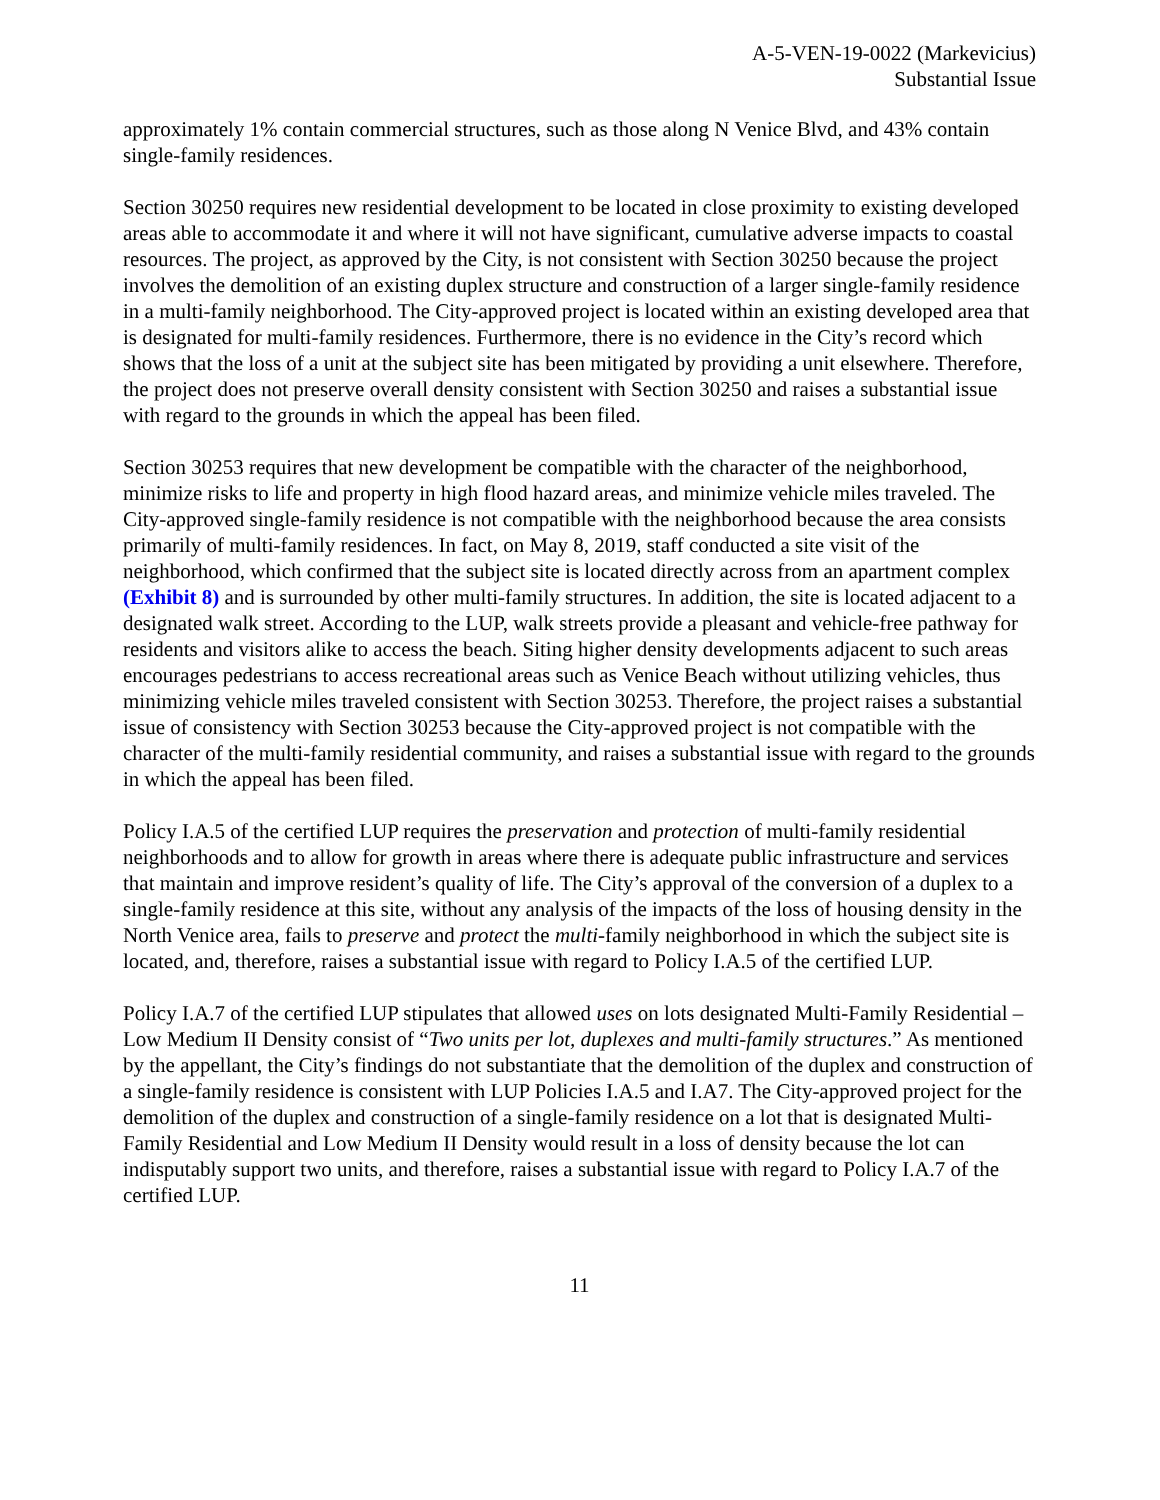A-5-VEN-19-0022 (Markevicius)
Substantial Issue
approximately 1% contain commercial structures, such as those along N Venice Blvd, and 43% contain single-family residences.
Section 30250 requires new residential development to be located in close proximity to existing developed areas able to accommodate it and where it will not have significant, cumulative adverse impacts to coastal resources. The project, as approved by the City, is not consistent with Section 30250 because the project involves the demolition of an existing duplex structure and construction of a larger single-family residence in a multi-family neighborhood. The City-approved project is located within an existing developed area that is designated for multi-family residences. Furthermore, there is no evidence in the City’s record which shows that the loss of a unit at the subject site has been mitigated by providing a unit elsewhere. Therefore, the project does not preserve overall density consistent with Section 30250 and raises a substantial issue with regard to the grounds in which the appeal has been filed.
Section 30253 requires that new development be compatible with the character of the neighborhood, minimize risks to life and property in high flood hazard areas, and minimize vehicle miles traveled. The City-approved single-family residence is not compatible with the neighborhood because the area consists primarily of multi-family residences. In fact, on May 8, 2019, staff conducted a site visit of the neighborhood, which confirmed that the subject site is located directly across from an apartment complex (Exhibit 8) and is surrounded by other multi-family structures. In addition, the site is located adjacent to a designated walk street. According to the LUP, walk streets provide a pleasant and vehicle-free pathway for residents and visitors alike to access the beach. Siting higher density developments adjacent to such areas encourages pedestrians to access recreational areas such as Venice Beach without utilizing vehicles, thus minimizing vehicle miles traveled consistent with Section 30253. Therefore, the project raises a substantial issue of consistency with Section 30253 because the City-approved project is not compatible with the character of the multi-family residential community, and raises a substantial issue with regard to the grounds in which the appeal has been filed.
Policy I.A.5 of the certified LUP requires the preservation and protection of multi-family residential neighborhoods and to allow for growth in areas where there is adequate public infrastructure and services that maintain and improve resident’s quality of life. The City’s approval of the conversion of a duplex to a single-family residence at this site, without any analysis of the impacts of the loss of housing density in the North Venice area, fails to preserve and protect the multi-family neighborhood in which the subject site is located, and, therefore, raises a substantial issue with regard to Policy I.A.5 of the certified LUP.
Policy I.A.7 of the certified LUP stipulates that allowed uses on lots designated Multi-Family Residential – Low Medium II Density consist of “Two units per lot, duplexes and multi-family structures.” As mentioned by the appellant, the City’s findings do not substantiate that the demolition of the duplex and construction of a single-family residence is consistent with LUP Policies I.A.5 and I.A7. The City-approved project for the demolition of the duplex and construction of a single-family residence on a lot that is designated Multi-Family Residential and Low Medium II Density would result in a loss of density because the lot can indisputably support two units, and therefore, raises a substantial issue with regard to Policy I.A.7 of the certified LUP.
11